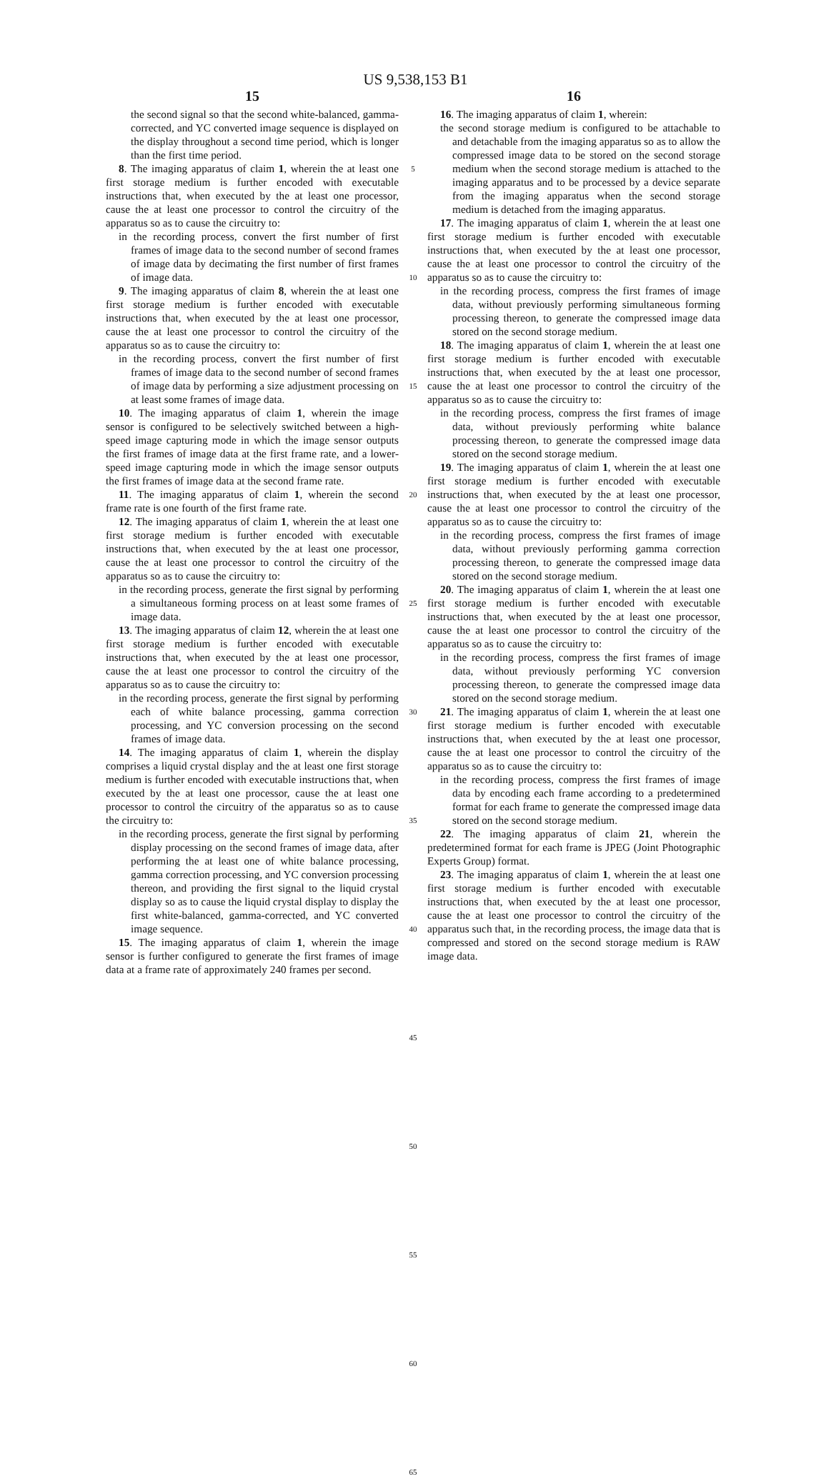US 9,538,153 B1
15
the second signal so that the second white-balanced, gamma-corrected, and YC converted image sequence is displayed on the display throughout a second time period, which is longer than the first time period.
8. The imaging apparatus of claim 1, wherein the at least one first storage medium is further encoded with executable instructions that, when executed by the at least one processor, cause the at least one processor to control the circuitry of the apparatus so as to cause the circuitry to:
in the recording process, convert the first number of first frames of image data to the second number of second frames of image data by decimating the first number of first frames of image data.
9. The imaging apparatus of claim 8, wherein the at least one first storage medium is further encoded with executable instructions that, when executed by the at least one processor, cause the at least one processor to control the circuitry of the apparatus so as to cause the circuitry to:
in the recording process, convert the first number of first frames of image data to the second number of second frames of image data by performing a size adjustment processing on at least some frames of image data.
10. The imaging apparatus of claim 1, wherein the image sensor is configured to be selectively switched between a high-speed image capturing mode in which the image sensor outputs the first frames of image data at the first frame rate, and a lower-speed image capturing mode in which the image sensor outputs the first frames of image data at the second frame rate.
11. The imaging apparatus of claim 1, wherein the second frame rate is one fourth of the first frame rate.
12. The imaging apparatus of claim 1, wherein the at least one first storage medium is further encoded with executable instructions that, when executed by the at least one processor, cause the at least one processor to control the circuitry of the apparatus so as to cause the circuitry to:
in the recording process, generate the first signal by performing a simultaneous forming process on at least some frames of image data.
13. The imaging apparatus of claim 12, wherein the at least one first storage medium is further encoded with executable instructions that, when executed by the at least one processor, cause the at least one processor to control the circuitry of the apparatus so as to cause the circuitry to:
in the recording process, generate the first signal by performing each of white balance processing, gamma correction processing, and YC conversion processing on the second frames of image data.
14. The imaging apparatus of claim 1, wherein the display comprises a liquid crystal display and the at least one first storage medium is further encoded with executable instructions that, when executed by the at least one processor, cause the at least one processor to control the circuitry of the apparatus so as to cause the circuitry to:
in the recording process, generate the first signal by performing display processing on the second frames of image data, after performing the at least one of white balance processing, gamma correction processing, and YC conversion processing thereon, and providing the first signal to the liquid crystal display so as to cause the liquid crystal display to display the first white-balanced, gamma-corrected, and YC converted image sequence.
15. The imaging apparatus of claim 1, wherein the image sensor is further configured to generate the first frames of image data at a frame rate of approximately 240 frames per second.
5
10
15
20
25
30
35
40
45
50
55
60
65
16
16. The imaging apparatus of claim 1, wherein:
the second storage medium is configured to be attachable to and detachable from the imaging apparatus so as to allow the compressed image data to be stored on the second storage medium when the second storage medium is attached to the imaging apparatus and to be processed by a device separate from the imaging apparatus when the second storage medium is detached from the imaging apparatus.
17. The imaging apparatus of claim 1, wherein the at least one first storage medium is further encoded with executable instructions that, when executed by the at least one processor, cause the at least one processor to control the circuitry of the apparatus so as to cause the circuitry to:
in the recording process, compress the first frames of image data, without previously performing simultaneous forming processing thereon, to generate the compressed image data stored on the second storage medium.
18. The imaging apparatus of claim 1, wherein the at least one first storage medium is further encoded with executable instructions that, when executed by the at least one processor, cause the at least one processor to control the circuitry of the apparatus so as to cause the circuitry to:
in the recording process, compress the first frames of image data, without previously performing white balance processing thereon, to generate the compressed image data stored on the second storage medium.
19. The imaging apparatus of claim 1, wherein the at least one first storage medium is further encoded with executable instructions that, when executed by the at least one processor, cause the at least one processor to control the circuitry of the apparatus so as to cause the circuitry to:
in the recording process, compress the first frames of image data, without previously performing gamma correction processing thereon, to generate the compressed image data stored on the second storage medium.
20. The imaging apparatus of claim 1, wherein the at least one first storage medium is further encoded with executable instructions that, when executed by the at least one processor, cause the at least one processor to control the circuitry of the apparatus so as to cause the circuitry to:
in the recording process, compress the first frames of image data, without previously performing YC conversion processing thereon, to generate the compressed image data stored on the second storage medium.
21. The imaging apparatus of claim 1, wherein the at least one first storage medium is further encoded with executable instructions that, when executed by the at least one processor, cause the at least one processor to control the circuitry of the apparatus so as to cause the circuitry to:
in the recording process, compress the first frames of image data by encoding each frame according to a predetermined format for each frame to generate the compressed image data stored on the second storage medium.
22. The imaging apparatus of claim 21, wherein the predetermined format for each frame is JPEG (Joint Photographic Experts Group) format.
23. The imaging apparatus of claim 1, wherein the at least one first storage medium is further encoded with executable instructions that, when executed by the at least one processor, cause the at least one processor to control the circuitry of the apparatus such that, in the recording process, the image data that is compressed and stored on the second storage medium is RAW image data.